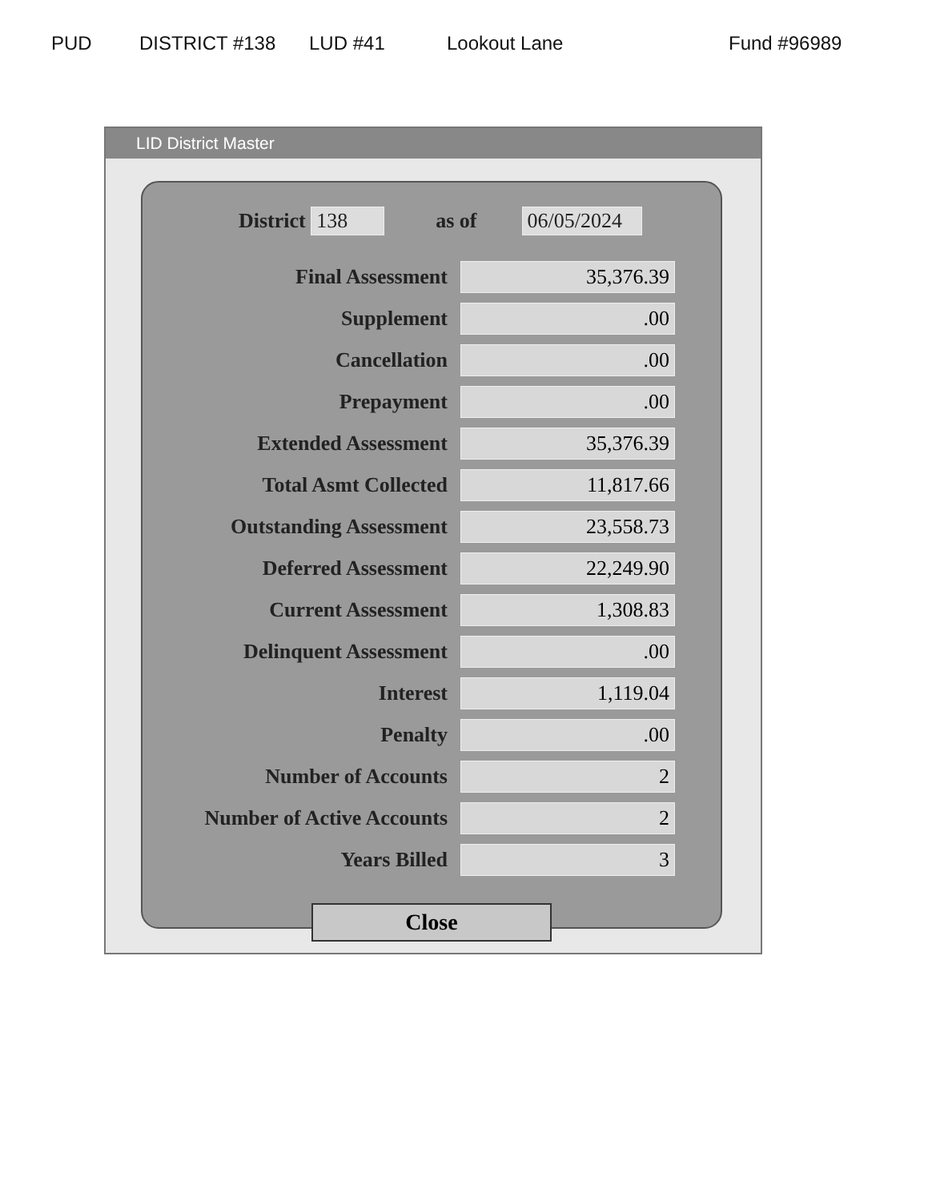PUD DISTRICT #138 LUD #41 Lookout Lane Fund #96989
LID District Master
District 138 as of 06/05/2024
| Final Assessment | 35,376.39 |
| Supplement | .00 |
| Cancellation | .00 |
| Prepayment | .00 |
| Extended Assessment | 35,376.39 |
| Total Asmt Collected | 11,817.66 |
| Outstanding Assessment | 23,558.73 |
| Deferred Assessment | 22,249.90 |
| Current Assessment | 1,308.83 |
| Delinquent Assessment | .00 |
| Interest | 1,119.04 |
| Penalty | .00 |
| Number of Accounts | 2 |
| Number of Active Accounts | 2 |
| Years Billed | 3 |
Close